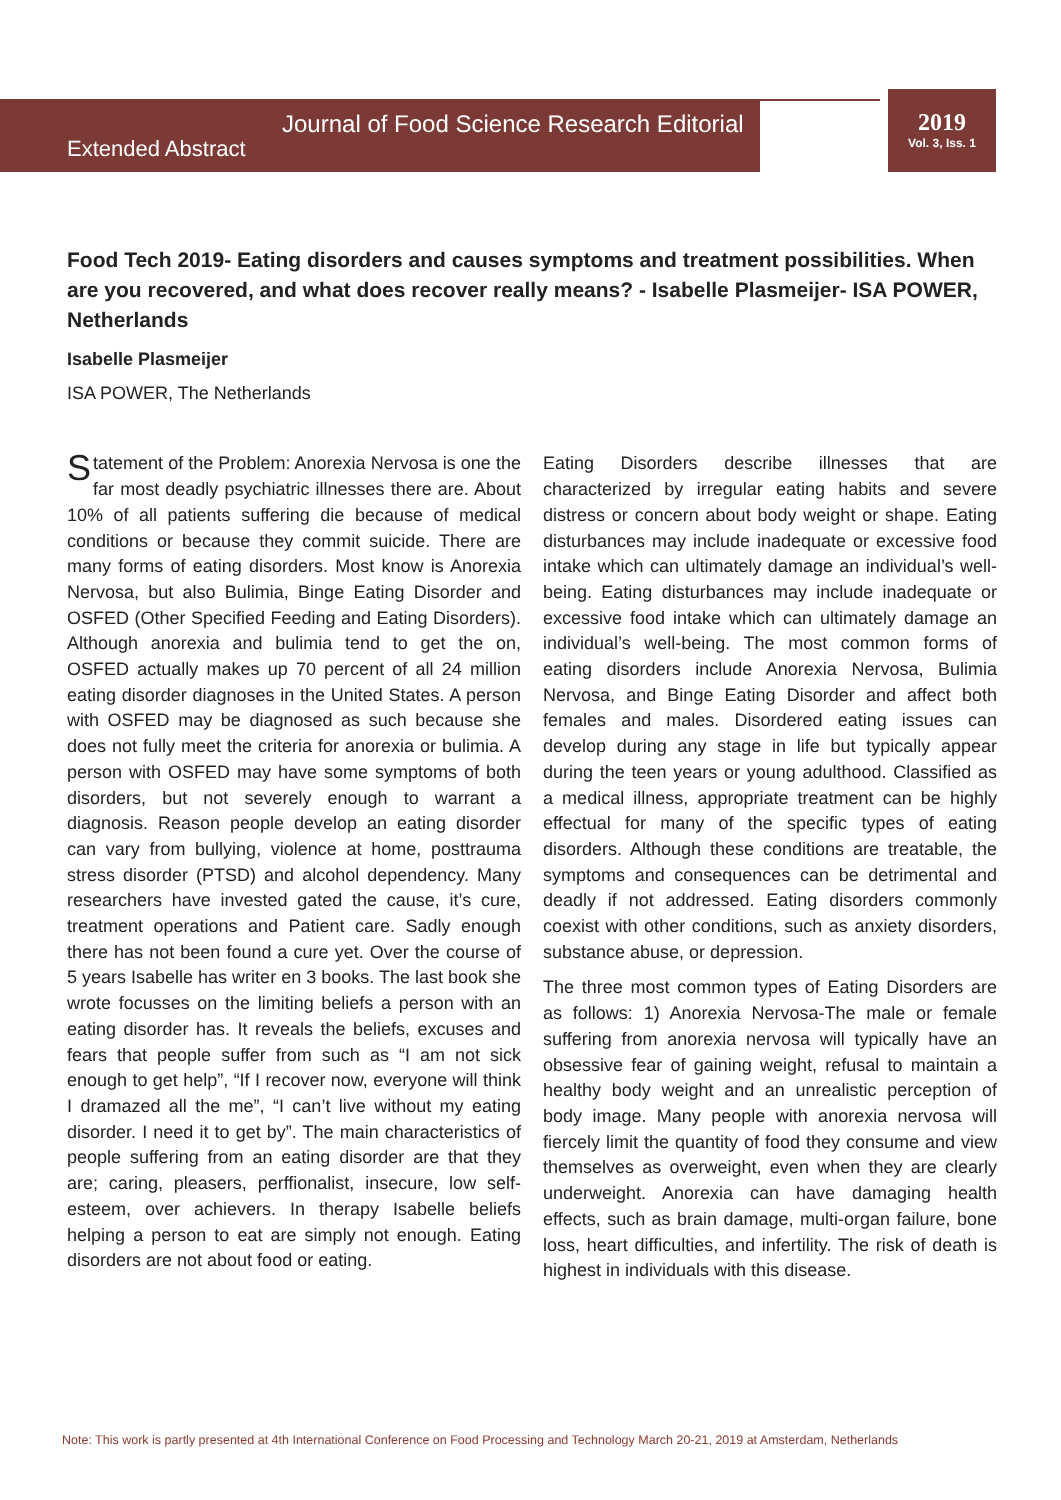Journal of Food Science Research Editorial
Extended Abstract
2019
Vol. 3, Iss. 1
Food Tech 2019- Eating disorders and causes symptoms and treatment possibilities. When are you recovered, and what does recover really means? - Isabelle Plasmeijer- ISA POWER, Netherlands
Isabelle Plasmeijer
ISA POWER, The Netherlands
Statement of the Problem: Anorexia Nervosa is one the far most deadly psychiatric illnesses there are. About 10% of all patients suffering die because of medical conditions or because they commit suicide. There are many forms of eating disorders. Most know is Anorexia Nervosa, but also Bulimia, Binge Eating Disorder and OSFED (Other Specified Feeding and Eating Disorders). Although anorexia and bulimia tend to get the on, OSFED actually makes up 70 percent of all 24 million eating disorder diagnoses in the United States. A person with OSFED may be diagnosed as such because she does not fully meet the criteria for anorexia or bulimia. A person with OSFED may have some symptoms of both disorders, but not severely enough to warrant a diagnosis. Reason people develop an eating disorder can vary from bullying, violence at home, posttrauma stress disorder (PTSD) and alcohol dependency. Many researchers have invested gated the cause, it’s cure, treatment operations and Patient care. Sadly enough there has not been found a cure yet. Over the course of 5 years Isabelle has writer en 3 books. The last book she wrote focusses on the limiting beliefs a person with an eating disorder has. It reveals the beliefs, excuses and fears that people suffer from such as “I am not sick enough to get help”, “If I recover now, everyone will think I dramazed all the me”, “I can’t live without my eating disorder. I need it to get by”. The main characteristics of people suffering from an eating disorder are that they are; caring, pleasers, perffionalist, insecure, low self-esteem, over achievers. In therapy Isabelle beliefs helping a person to eat are simply not enough. Eating disorders are not about food or eating.
Eating Disorders describe illnesses that are characterized by irregular eating habits and severe distress or concern about body weight or shape. Eating disturbances may include inadequate or excessive food intake which can ultimately damage an individual’s well-being. Eating disturbances may include inadequate or excessive food intake which can ultimately damage an individual’s well-being. The most common forms of eating disorders include Anorexia Nervosa, Bulimia Nervosa, and Binge Eating Disorder and affect both females and males. Disordered eating issues can develop during any stage in life but typically appear during the teen years or young adulthood. Classified as a medical illness, appropriate treatment can be highly effectual for many of the specific types of eating disorders. Although these conditions are treatable, the symptoms and consequences can be detrimental and deadly if not addressed. Eating disorders commonly coexist with other conditions, such as anxiety disorders, substance abuse, or depression.
The three most common types of Eating Disorders are as follows: 1) Anorexia Nervosa-The male or female suffering from anorexia nervosa will typically have an obsessive fear of gaining weight, refusal to maintain a healthy body weight and an unrealistic perception of body image. Many people with anorexia nervosa will fiercely limit the quantity of food they consume and view themselves as overweight, even when they are clearly underweight. Anorexia can have damaging health effects, such as brain damage, multi-organ failure, bone loss, heart difficulties, and infertility. The risk of death is highest in individuals with this disease.
Note: This work is partly presented at 4th International Conference on Food Processing and Technology March 20-21, 2019 at Amsterdam, Netherlands